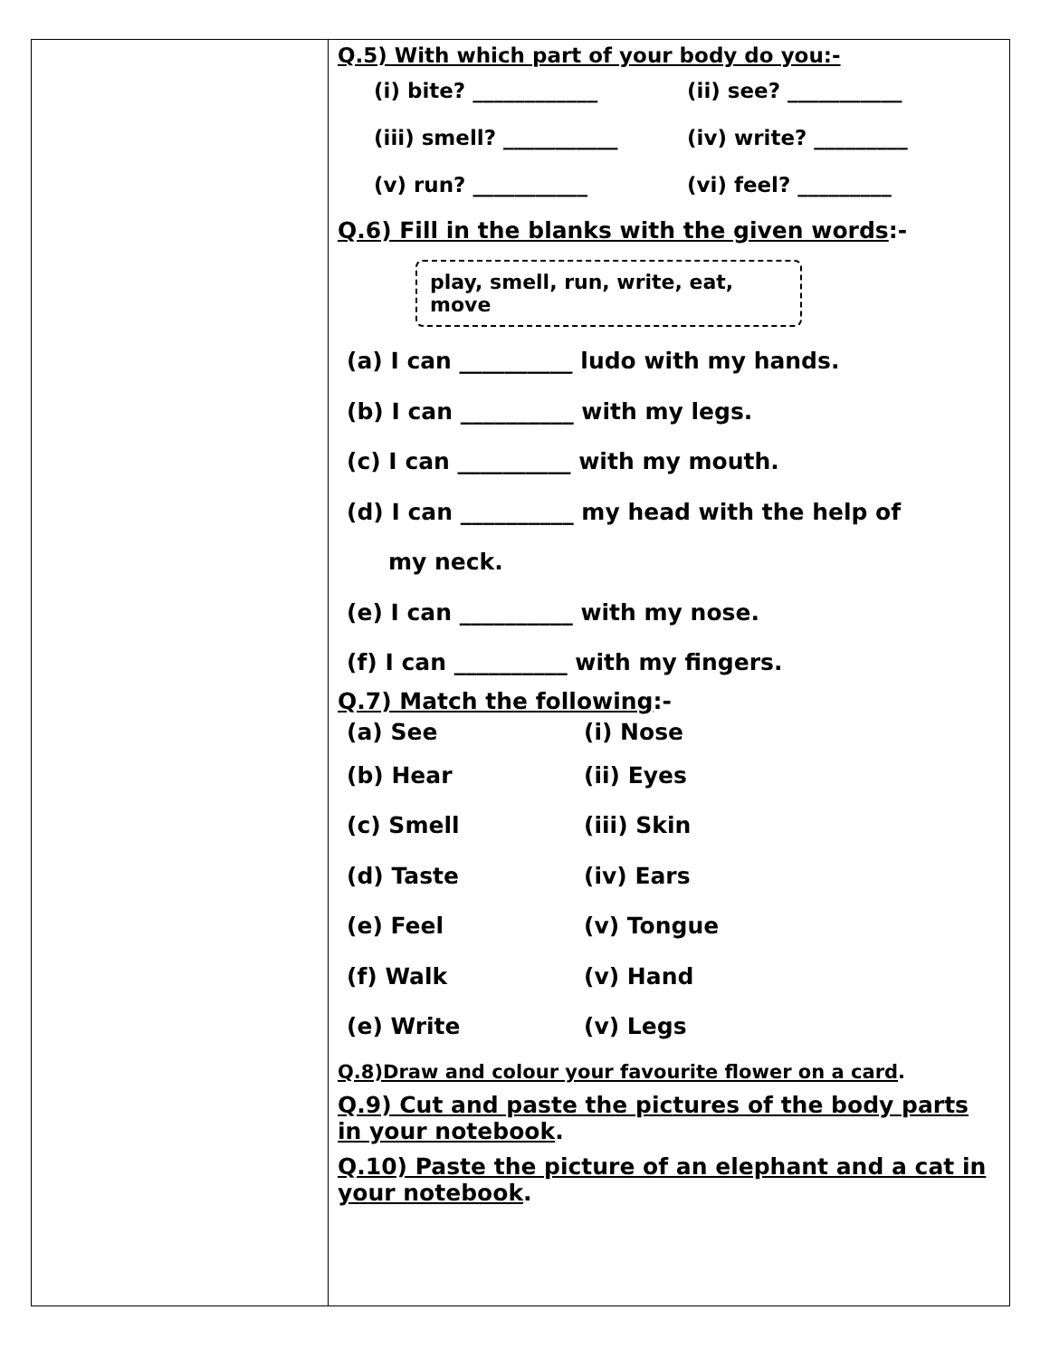| | Q.5) With which part of your body do you:- (i) bite? ____________ (ii) see? ___________ (iii) smell? ___________ (iv) write? _________ (v) run? ___________ (vi) feel? _________ Q.6) Fill in the blanks with the given words :- play, smell, run, write, eat, move (a) I can __________ ludo with my hands. (b) I can __________ with my legs. (c) I can __________ with my mouth. (d) I can __________ my head with the help of my neck. (e) I can __________ with my nose. (f) I can __________ with my fingers. Q.7) Match the following :- (a) See (i) Nose (b) Hear (ii) Eyes (c) Smell (iii) Skin (d) Taste (iv) Ears (e) Feel (v) Tongue (f) Walk (v) Hand (e) Write (v) Legs Q.8)Draw and colour your favourite flower on a card . Q.9) Cut and paste the pictures of the body parts in your notebook . Q.10) Paste the picture of an elephant and a cat in your notebook . |